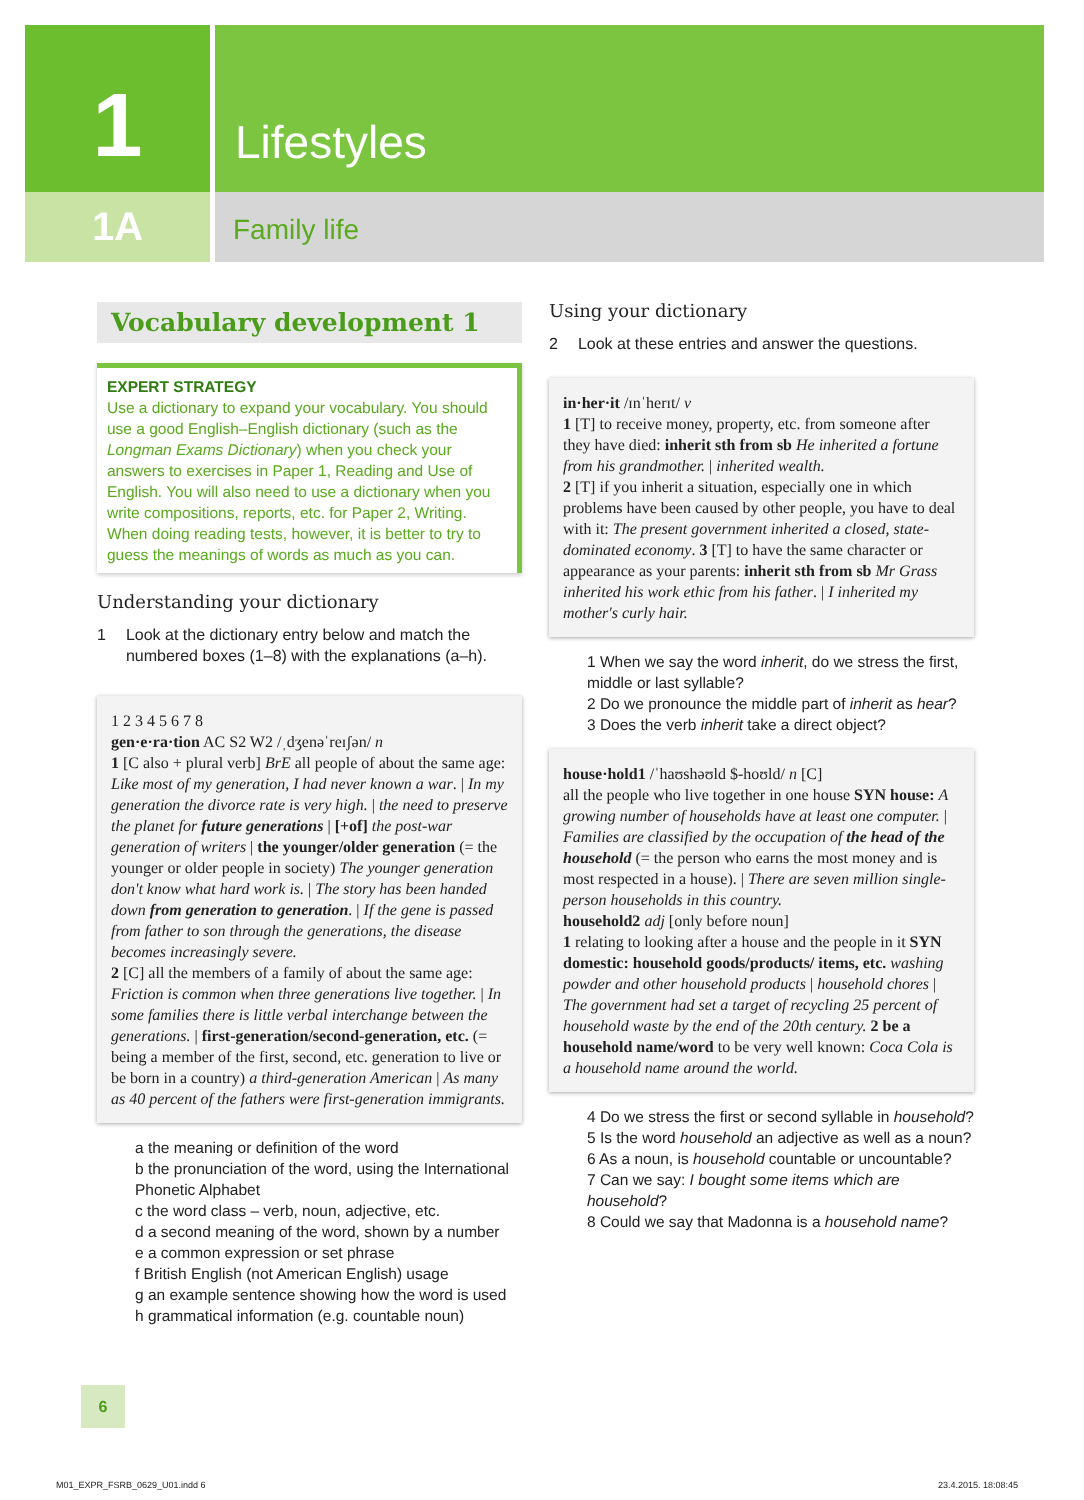1
Lifestyles
1A
Family life
Vocabulary development 1
EXPERT STRATEGY
Use a dictionary to expand your vocabulary. You should use a good English–English dictionary (such as the Longman Exams Dictionary) when you check your answers to exercises in Paper 1, Reading and Use of English. You will also need to use a dictionary when you write compositions, reports, etc. for Paper 2, Writing. When doing reading tests, however, it is better to try to guess the meanings of words as much as you can.
Understanding your dictionary
1 Look at the dictionary entry below and match the numbered boxes (1–8) with the explanations (a–h).
1 2 3 4 5 6 7 8
gen·e·ra·tion AC S2 W2 /ˌdʒenəˈreɪʃən/ n
1 [C also + plural verb] BrE all people of about the same age: Like most of my generation, I had never known a war. | In my generation the divorce rate is very high. | the need to preserve the planet for future generations | [+of] the post-war generation of writers | the younger/older generation (= the younger or older people in society) The younger generation don't know what hard work is. | The story has been handed down from generation to generation. | If the gene is passed from father to son through the generations, the disease becomes increasingly severe.
2 [C] all the members of a family of about the same age: Friction is common when three generations live together. | In some families there is little verbal interchange between the generations. | first-generation/second-generation, etc. (= being a member of the first, second, etc. generation to live or be born in a country) a third-generation American | As many as 40 percent of the fathers were first-generation immigrants.
a the meaning or definition of the word
b the pronunciation of the word, using the International Phonetic Alphabet
c the word class – verb, noun, adjective, etc.
d a second meaning of the word, shown by a number
e a common expression or set phrase
f British English (not American English) usage
g an example sentence showing how the word is used
h grammatical information (e.g. countable noun)
Using your dictionary
2 Look at these entries and answer the questions.
in·her·it /ɪnˈherɪt/ v
1 [T] to receive money, property, etc. from someone after they have died: inherit sth from sb He inherited a fortune from his grandmother. | inherited wealth.
2 [T] if you inherit a situation, especially one in which problems have been caused by other people, you have to deal with it: The present government inherited a closed, state-dominated economy. 3 [T] to have the same character or appearance as your parents: inherit sth from sb Mr Grass inherited his work ethic from his father. | I inherited my mother's curly hair.
1 When we say the word inherit, do we stress the first, middle or last syllable?
2 Do we pronounce the middle part of inherit as hear?
3 Does the verb inherit take a direct object?
house·hold1 /ˈhaʊshəʊld $-hoʊld/ n [C]
all the people who live together in one house SYN house: A growing number of households have at least one computer. | Families are classified by the occupation of the head of the household (= the person who earns the most money and is most respected in a house). | There are seven million single-person households in this country.
household2 adj [only before noun]
1 relating to looking after a house and the people in it SYN domestic: household goods/products/ items, etc. washing powder and other household products | household chores | The government had set a target of recycling 25 percent of household waste by the end of the 20th century. 2 be a household name/word to be very well known: Coca Cola is a household name around the world.
4 Do we stress the first or second syllable in household?
5 Is the word household an adjective as well as a noun?
6 As a noun, is household countable or uncountable?
7 Can we say: I bought some items which are household?
8 Could we say that Madonna is a household name?
6
M01_EXPR_FSRB_0629_U01.indd 6 23.4.2015. 18:08:45